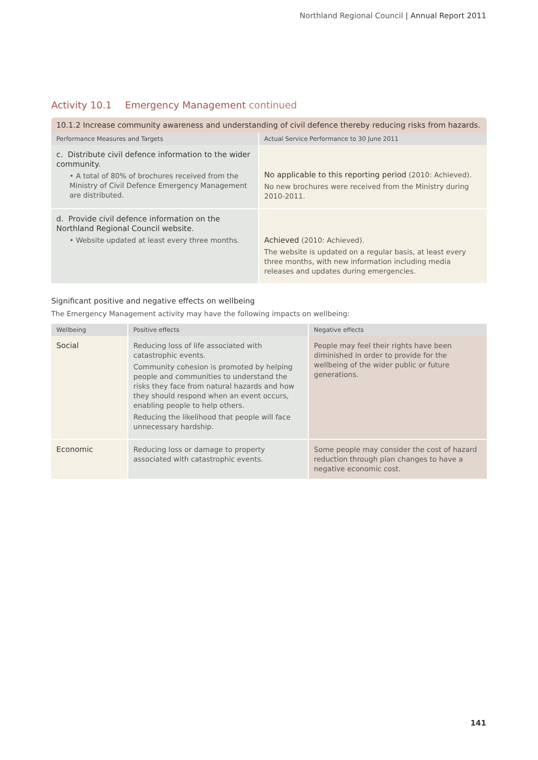Northland Regional Council | Annual Report 2011
Activity 10.1 Emergency Management continued
10.1.2 Increase community awareness and understanding of civil defence thereby reducing risks from hazards.
| Performance Measures and Targets | Actual Service Performance to 30 June 2011 |
| --- | --- |
| c. Distribute civil defence information to the wider community. • A total of 80% of brochures received from the Ministry of Civil Defence Emergency Management are distributed. | No applicable to this reporting period (2010: Achieved). No new brochures were received from the Ministry during 2010-2011. |
| d. Provide civil defence information on the Northland Regional Council website. • Website updated at least every three months. | Achieved (2010: Achieved). The website is updated on a regular basis, at least every three months, with new information including media releases and updates during emergencies. |
Significant positive and negative effects on wellbeing
The Emergency Management activity may have the following impacts on wellbeing:
| Wellbeing | Positive effects | Negative effects |
| --- | --- | --- |
| Social | Reducing loss of life associated with catastrophic events. Community cohesion is promoted by helping people and communities to understand the risks they face from natural hazards and how they should respond when an event occurs, enabling people to help others. Reducing the likelihood that people will face unnecessary hardship. | People may feel their rights have been diminished in order to provide for the wellbeing of the wider public or future generations. |
| Economic | Reducing loss or damage to property associated with catastrophic events. | Some people may consider the cost of hazard reduction through plan changes to have a negative economic cost. |
141